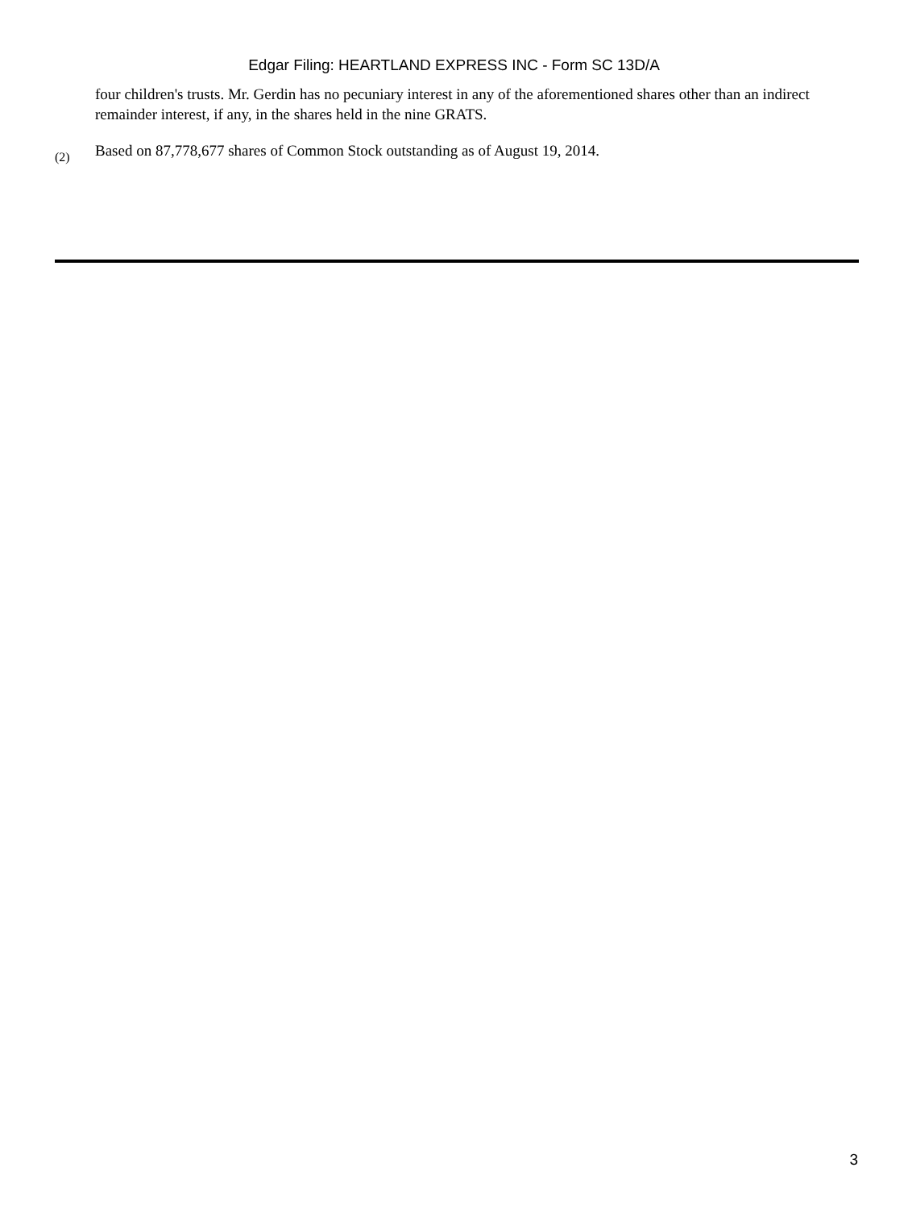Edgar Filing: HEARTLAND EXPRESS INC - Form SC 13D/A
four children's trusts. Mr. Gerdin has no pecuniary interest in any of the aforementioned shares other than an indirect remainder interest, if any, in the shares held in the nine GRATS.
(2) Based on 87,778,677 shares of Common Stock outstanding as of August 19, 2014.
3